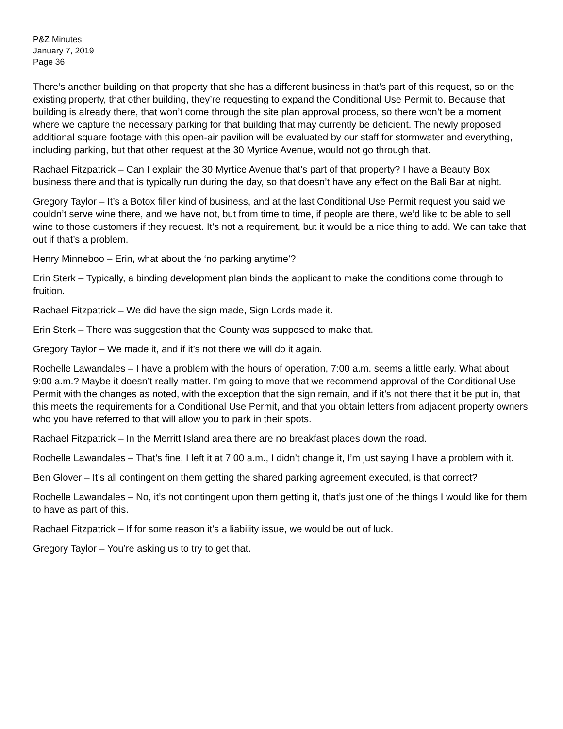P&Z Minutes
January 7, 2019
Page 36
There’s another building on that property that she has a different business in that’s part of this request, so on the existing property, that other building, they’re requesting to expand the Conditional Use Permit to. Because that building is already there, that won’t come through the site plan approval process, so there won’t be a moment where we capture the necessary parking for that building that may currently be deficient. The newly proposed additional square footage with this open-air pavilion will be evaluated by our staff for stormwater and everything, including parking, but that other request at the 30 Myrtice Avenue, would not go through that.
Rachael Fitzpatrick – Can I explain the 30 Myrtice Avenue that’s part of that property? I have a Beauty Box business there and that is typically run during the day, so that doesn’t have any effect on the Bali Bar at night.
Gregory Taylor – It’s a Botox filler kind of business, and at the last Conditional Use Permit request you said we couldn’t serve wine there, and we have not, but from time to time, if people are there, we’d like to be able to sell wine to those customers if they request. It’s not a requirement, but it would be a nice thing to add. We can take that out if that’s a problem.
Henry Minneboo – Erin, what about the ‘no parking anytime’?
Erin Sterk – Typically, a binding development plan binds the applicant to make the conditions come through to fruition.
Rachael Fitzpatrick – We did have the sign made, Sign Lords made it.
Erin Sterk – There was suggestion that the County was supposed to make that.
Gregory Taylor – We made it, and if it’s not there we will do it again.
Rochelle Lawandales – I have a problem with the hours of operation, 7:00 a.m. seems a little early. What about 9:00 a.m.? Maybe it doesn’t really matter. I’m going to move that we recommend approval of the Conditional Use Permit with the changes as noted, with the exception that the sign remain, and if it’s not there that it be put in, that this meets the requirements for a Conditional Use Permit, and that you obtain letters from adjacent property owners who you have referred to that will allow you to park in their spots.
Rachael Fitzpatrick – In the Merritt Island area there are no breakfast places down the road.
Rochelle Lawandales – That’s fine, I left it at 7:00 a.m., I didn’t change it, I’m just saying I have a problem with it.
Ben Glover – It’s all contingent on them getting the shared parking agreement executed, is that correct?
Rochelle Lawandales – No, it’s not contingent upon them getting it, that’s just one of the things I would like for them to have as part of this.
Rachael Fitzpatrick – If for some reason it’s a liability issue, we would be out of luck.
Gregory Taylor – You’re asking us to try to get that.